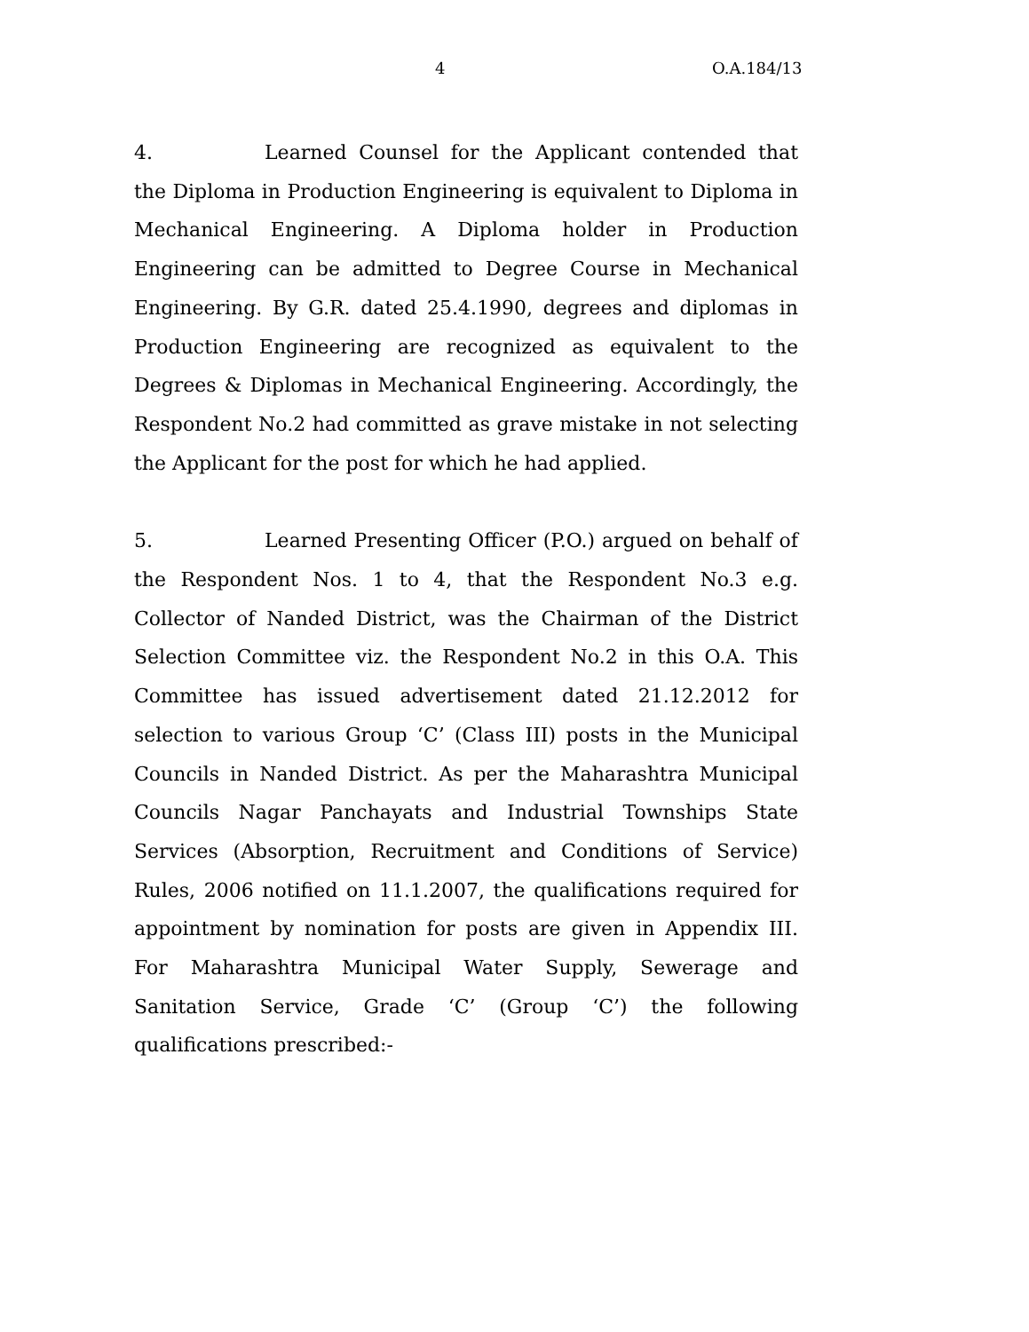4 O.A.184/13
4. Learned Counsel for the Applicant contended that the Diploma in Production Engineering is equivalent to Diploma in Mechanical Engineering. A Diploma holder in Production Engineering can be admitted to Degree Course in Mechanical Engineering. By G.R. dated 25.4.1990, degrees and diplomas in Production Engineering are recognized as equivalent to the Degrees & Diplomas in Mechanical Engineering. Accordingly, the Respondent No.2 had committed as grave mistake in not selecting the Applicant for the post for which he had applied.
5. Learned Presenting Officer (P.O.) argued on behalf of the Respondent Nos. 1 to 4, that the Respondent No.3 e.g. Collector of Nanded District, was the Chairman of the District Selection Committee viz. the Respondent No.2 in this O.A. This Committee has issued advertisement dated 21.12.2012 for selection to various Group ‘C’ (Class III) posts in the Municipal Councils in Nanded District. As per the Maharashtra Municipal Councils Nagar Panchayats and Industrial Townships State Services (Absorption, Recruitment and Conditions of Service) Rules, 2006 notified on 11.1.2007, the qualifications required for appointment by nomination for posts are given in Appendix III. For Maharashtra Municipal Water Supply, Sewerage and Sanitation Service, Grade ‘C’ (Group ‘C’) the following qualifications prescribed:-